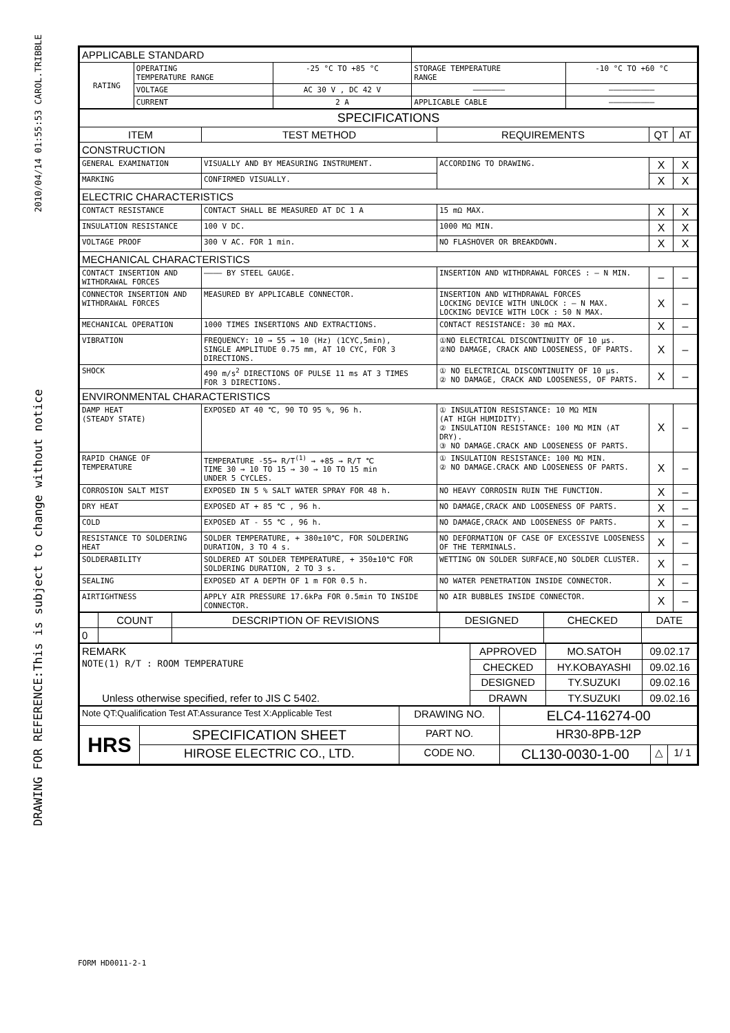2010/04/14 01:55:53 CAROL.TRIBBLE
DRAWING FOR REFERENCE:This is subject to change without notice
| APPLICABLE STANDARD | | | | |
| RATING | OPERATING TEMPERATURE RANGE | -25 °C TO +85 °C | STORAGE TEMPERATURE RANGE | -10 °C TO +60 °C |
| | VOLTAGE | AC 30 V , DC 42 V | ——————— | —————————— |
| | CURRENT | 2 A | APPLICABLE CABLE | —————————— |
| SPECIFICATIONS | | | | |
| ITEM | TEST METHOD | REQUIREMENTS | QT | AT |
| CONSTRUCTION | | | | |
| GENERAL EXAMINATION | VISUALLY AND BY MEASURING INSTRUMENT. | ACCORDING TO DRAWING. | X | X |
| MARKING | CONFIRMED VISUALLY. | | X | X |
| ELECTRIC CHARACTERISTICS | | | | |
| CONTACT RESISTANCE | CONTACT SHALL BE MEASURED AT DC 1 A | 15 mΩ MAX. | X | X |
| INSULATION RESISTANCE | 100 V DC. | 1000 MΩ MIN. | X | X |
| VOLTAGE PROOF | 300 V AC. FOR 1 min. | NO FLASHOVER OR BREAKDOWN. | X | X |
| MECHANICAL CHARACTERISTICS | | | | |
| CONTACT INSERTION AND WITHDRAWAL FORCES | ———— BY STEEL GAUGE. | INSERTION AND WITHDRAWAL FORCES : — N MIN. | – | – |
| CONNECTOR INSERTION AND WITHDRAWAL FORCES | MEASURED BY APPLICABLE CONNECTOR. | INSERTION AND WITHDRAWAL FORCES LOCKING DEVICE WITH UNLOCK : — N MAX. LOCKING DEVICE WITH LOCK : 50 N MAX. | X | – |
| MECHANICAL OPERATION | 1000 TIMES INSERTIONS AND EXTRACTIONS. | CONTACT RESISTANCE: 30 mΩ MAX. | X | – |
| VIBRATION | FREQUENCY: 10 → 55 → 10 (Hz) (1CYC,5min), SINGLE AMPLITUDE 0.75 mm, AT 10 CYC, FOR 3 DIRECTIONS. | ①NO ELECTRICAL DISCONTINUITY OF 10 μs. ②NO DAMAGE, CRACK AND LOOSENESS, OF PARTS. | X | – |
| SHOCK | 490 m/s<sup>2</sup> DIRECTIONS OF PULSE 11 ms AT 3 TIMES FOR 3 DIRECTIONS. | ① NO ELECTRICAL DISCONTINUITY OF 10 μs. ② NO DAMAGE, CRACK AND LOOSENESS, OF PARTS. | X | – |
| ENVIRONMENTAL CHARACTERISTICS | | | | |
| DAMP HEAT (STEADY STATE) | EXPOSED AT 40 ℃, 90 TO 95 %, 96 h. | ① INSULATION RESISTANCE: 10 MΩ MIN (AT HIGH HUMIDITY). ② INSULATION RESISTANCE: 100 MΩ MIN (AT DRY). ③ NO DAMAGE.CRACK AND LOOSENESS OF PARTS. | X | – |
| RAPID CHANGE OF TEMPERATURE | TEMPERATURE -55→ R/T<sup>(1)</sup> → +85 → R/T ℃ TIME 30 → 10 TO 15 → 30 → 10 TO 15 min UNDER 5 CYCLES. | ① INSULATION RESISTANCE: 100 MΩ MIN. ② NO DAMAGE.CRACK AND LOOSENESS OF PARTS. | X | – |
| CORROSION SALT MIST | EXPOSED IN 5 % SALT WATER SPRAY FOR 48 h. | NO HEAVY CORROSIN RUIN THE FUNCTION. | X | – |
| DRY HEAT | EXPOSED AT + 85 ℃ , 96 h. | NO DAMAGE,CRACK AND LOOSENESS OF PARTS. | X | – |
| COLD | EXPOSED AT - 55 ℃ , 96 h. | NO DAMAGE,CRACK AND LOOSENESS OF PARTS. | X | – |
| RESISTANCE TO SOLDERING HEAT | SOLDER TEMPERATURE, + 380±10℃, FOR SOLDERING DURATION, 3 TO 4 s. | NO DEFORMATION OF CASE OF EXCESSIVE LOOSENESS OF THE TERMINALS. | X | – |
| SOLDERABILITY | SOLDERED AT SOLDER TEMPERATURE, + 350±10℃ FOR SOLDERING DURATION, 2 TO 3 s. | WETTING ON SOLDER SURFACE,NO SOLDER CLUSTER. | X | – |
| SEALING | EXPOSED AT A DEPTH OF 1 m FOR 0.5 h. | NO WATER PENETRATION INSIDE CONNECTOR. | X | – |
| AIRTIGHTNESS | APPLY AIR PRESSURE 17.6kPa FOR 0.5min TO INSIDE CONNECTOR. | NO AIR BUBBLES INSIDE CONNECTOR. | X | – |
| | COUNT | DESCRIPTION OF REVISIONS | DESIGNED | CHECKED | DATE |
| 0 | | | | | |
| REMARK NOTE(1) R/T : ROOM TEMPERATURE Unless otherwise specified, refer to JIS C 5402. | APPROVED | MO.SATOH | 09.02.17 |
| | CHECKED | HY.KOBAYASHI | 09.02.16 |
| | DESIGNED | TY.SUZUKI | 09.02.16 |
| | DRAWN | TY.SUZUKI | 09.02.16 |
| Note QT:Qualification Test AT:Assurance Test X:Applicable Test | | DRAWING NO. | ELC4-116274-00 | | |
| HRS | SPECIFICATION SHEET | PART NO. | HR30-8PB-12P | | |
| | HIROSE ELECTRIC CO., LTD. | CODE NO. | CL130-0030-1-00 | △ | 1/ 1 |
FORM HD0011-2-1